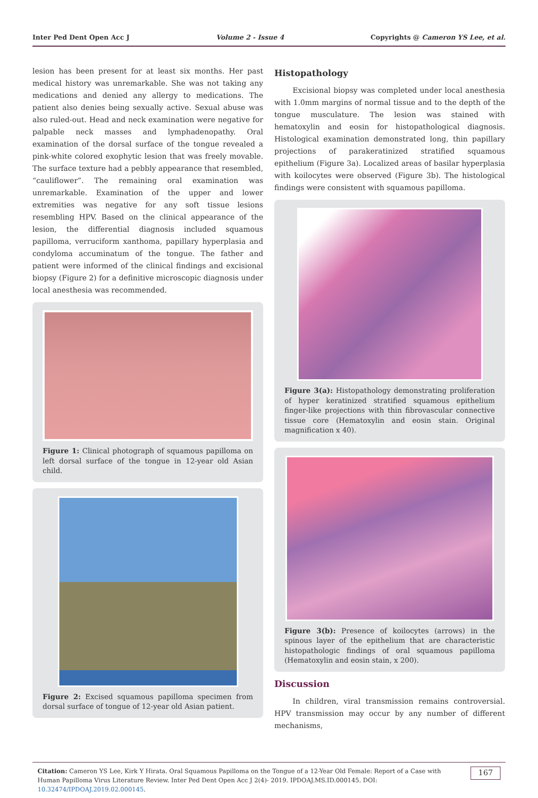Inter Ped Dent Open Acc J Volume 2 - Issue 4 Copyrights @ Cameron YS Lee, et al.
lesion has been present for at least six months. Her past medical history was unremarkable. She was not taking any medications and denied any allergy to medications. The patient also denies being sexually active. Sexual abuse was also ruled-out. Head and neck examination were negative for palpable neck masses and lymphadenopathy. Oral examination of the dorsal surface of the tongue revealed a pink-white colored exophytic lesion that was freely movable. The surface texture had a pebbly appearance that resembled, “cauliflower”. The remaining oral examination was unremarkable. Examination of the upper and lower extremities was negative for any soft tissue lesions resembling HPV. Based on the clinical appearance of the lesion, the differential diagnosis included squamous papilloma, verruciform xanthoma, papillary hyperplasia and condyloma accuminatum of the tongue. The father and patient were informed of the clinical findings and excisional biopsy (Figure 2) for a definitive microscopic diagnosis under local anesthesia was recommended.
Figure 1: Clinical photograph of squamous papilloma on left dorsal surface of the tongue in 12-year old Asian child.
Figure 2: Excised squamous papilloma specimen from dorsal surface of tongue of 12-year old Asian patient.
Histopathology
Excisional biopsy was completed under local anesthesia with 1.0mm margins of normal tissue and to the depth of the tongue musculature. The lesion was stained with hematoxylin and eosin for histopathological diagnosis. Histological examination demonstrated long, thin papillary projections of parakeratinized stratified squamous epithelium (Figure 3a). Localized areas of basilar hyperplasia with koilocytes were observed (Figure 3b). The histological findings were consistent with squamous papilloma.
Figure 3(a): Histopathology demonstrating proliferation of hyper keratinized stratified squamous epithelium finger-like projections with thin fibrovascular connective tissue core (Hematoxylin and eosin stain. Original magnification x 40).
Figure 3(b): Presence of koilocytes (arrows) in the spinous layer of the epithelium that are characteristic histopathologic findings of oral squamous papilloma (Hematoxylin and eosin stain, x 200).
Discussion
In children, viral transmission remains controversial. HPV transmission may occur by any number of different mechanisms,
Citation: Cameron YS Lee, Kirk Y Hirata. Oral Squamous Papilloma on the Tongue of a 12-Year Old Female: Report of a Case with Human Papilloma Virus Literature Review. Inter Ped Dent Open Acc J 2(4)- 2019. IPDOAJ.MS.ID.000145. DOI: 10.32474/IPDOAJ.2019.02.000145. 167